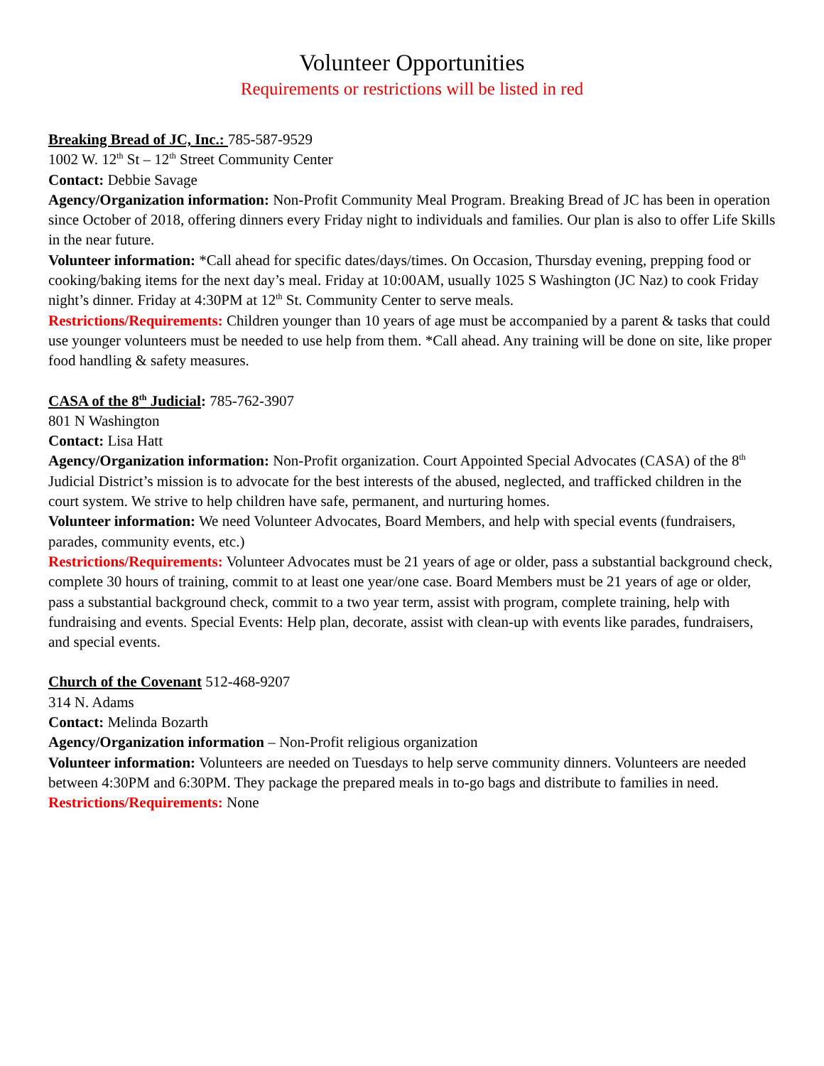Volunteer Opportunities
Requirements or restrictions will be listed in red
Breaking Bread of JC, Inc.: 785-587-9529
1002 W. 12<sup>th</sup> St – 12<sup>th</sup> Street Community Center
Contact: Debbie Savage
Agency/Organization information: Non-Profit Community Meal Program. Breaking Bread of JC has been in operation since October of 2018, offering dinners every Friday night to individuals and families. Our plan is also to offer Life Skills in the near future.
Volunteer information: *Call ahead for specific dates/days/times. On Occasion, Thursday evening, prepping food or cooking/baking items for the next day’s meal. Friday at 10:00AM, usually 1025 S Washington (JC Naz) to cook Friday night’s dinner. Friday at 4:30PM at 12<sup>th</sup> St. Community Center to serve meals.
Restrictions/Requirements: Children younger than 10 years of age must be accompanied by a parent & tasks that could use younger volunteers must be needed to use help from them. *Call ahead. Any training will be done on site, like proper food handling & safety measures.
CASA of the 8<sup>th</sup> Judicial: 785-762-3907
801 N Washington
Contact: Lisa Hatt
Agency/Organization information: Non-Profit organization. Court Appointed Special Advocates (CASA) of the 8<sup>th</sup> Judicial District’s mission is to advocate for the best interests of the abused, neglected, and trafficked children in the court system. We strive to help children have safe, permanent, and nurturing homes.
Volunteer information: We need Volunteer Advocates, Board Members, and help with special events (fundraisers, parades, community events, etc.)
Restrictions/Requirements: Volunteer Advocates must be 21 years of age or older, pass a substantial background check, complete 30 hours of training, commit to at least one year/one case. Board Members must be 21 years of age or older, pass a substantial background check, commit to a two year term, assist with program, complete training, help with fundraising and events. Special Events: Help plan, decorate, assist with clean-up with events like parades, fundraisers, and special events.
Church of the Covenant 512-468-9207
314 N. Adams
Contact: Melinda Bozarth
Agency/Organization information – Non-Profit religious organization
Volunteer information: Volunteers are needed on Tuesdays to help serve community dinners. Volunteers are needed between 4:30PM and 6:30PM. They package the prepared meals in to-go bags and distribute to families in need.
Restrictions/Requirements: None